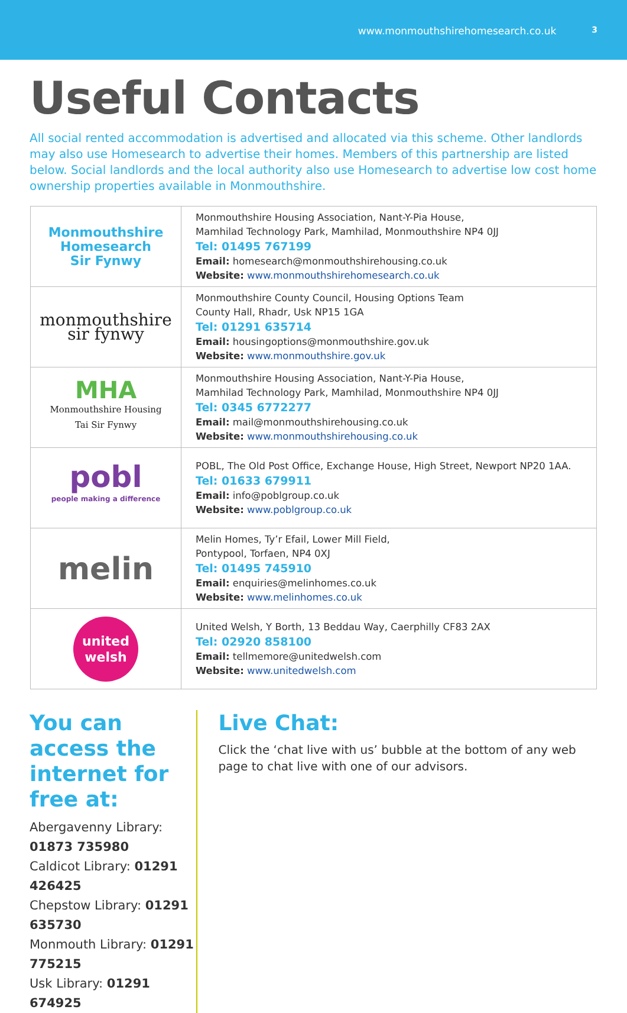www.monmouthshirehomesearch.co.uk 3
Useful Contacts
All social rented accommodation is advertised and allocated via this scheme. Other landlords may also use Homesearch to advertise their homes. Members of this partnership are listed below. Social landlords and the local authority also use Homesearch to advertise low cost home ownership properties available in Monmouthshire.
| Monmouthshire Homesearch Sir Fynwy | Monmouthshire Housing Association, Nant-Y-Pia House, Mamhilad Technology Park, Mamhilad, Monmouthshire NP4 0JJ Tel: 01495 767199 Email: homesearch@monmouthshirehousing.co.uk Website: www.monmouthshirehomesearch.co.uk |
| monmouthshire sir fynwy | Monmouthshire County Council, Housing Options Team County Hall, Rhadr, Usk NP15 1GA Tel: 01291 635714 Email: housingoptions@monmouthshire.gov.uk Website: www.monmouthshire.gov.uk |
| MHA Monmouthshire Housing Tai Sir Fynwy | Monmouthshire Housing Association, Nant-Y-Pia House, Mamhilad Technology Park, Mamhilad, Monmouthshire NP4 0JJ Tel: 0345 6772277 Email: mail@monmouthshirehousing.co.uk Website: www.monmouthshirehousing.co.uk |
| pobl people making a difference | POBL, The Old Post Office, Exchange House, High Street, Newport NP20 1AA. Tel: 01633 679911 Email: info@poblgroup.co.uk Website: www.poblgroup.co.uk |
| melin | Melin Homes, Ty’r Efail, Lower Mill Field, Pontypool, Torfaen, NP4 0XJ Tel: 01495 745910 Email: enquiries@melinhomes.co.uk Website: www.melinhomes.co.uk |
| united welsh | United Welsh, Y Borth, 13 Beddau Way, Caerphilly CF83 2AX Tel: 02920 858100 Email: tellmemore@unitedwelsh.com Website: www.unitedwelsh.com |
You can access the internet for free at:
Abergavenny Library: 01873 735980
Caldicot Library: 01291 426425
Chepstow Library: 01291 635730
Monmouth Library: 01291 775215
Usk Library: 01291 674925
Live Chat:
Click the ‘chat live with us’ bubble at the bottom of any web page to chat live with one of our advisors.